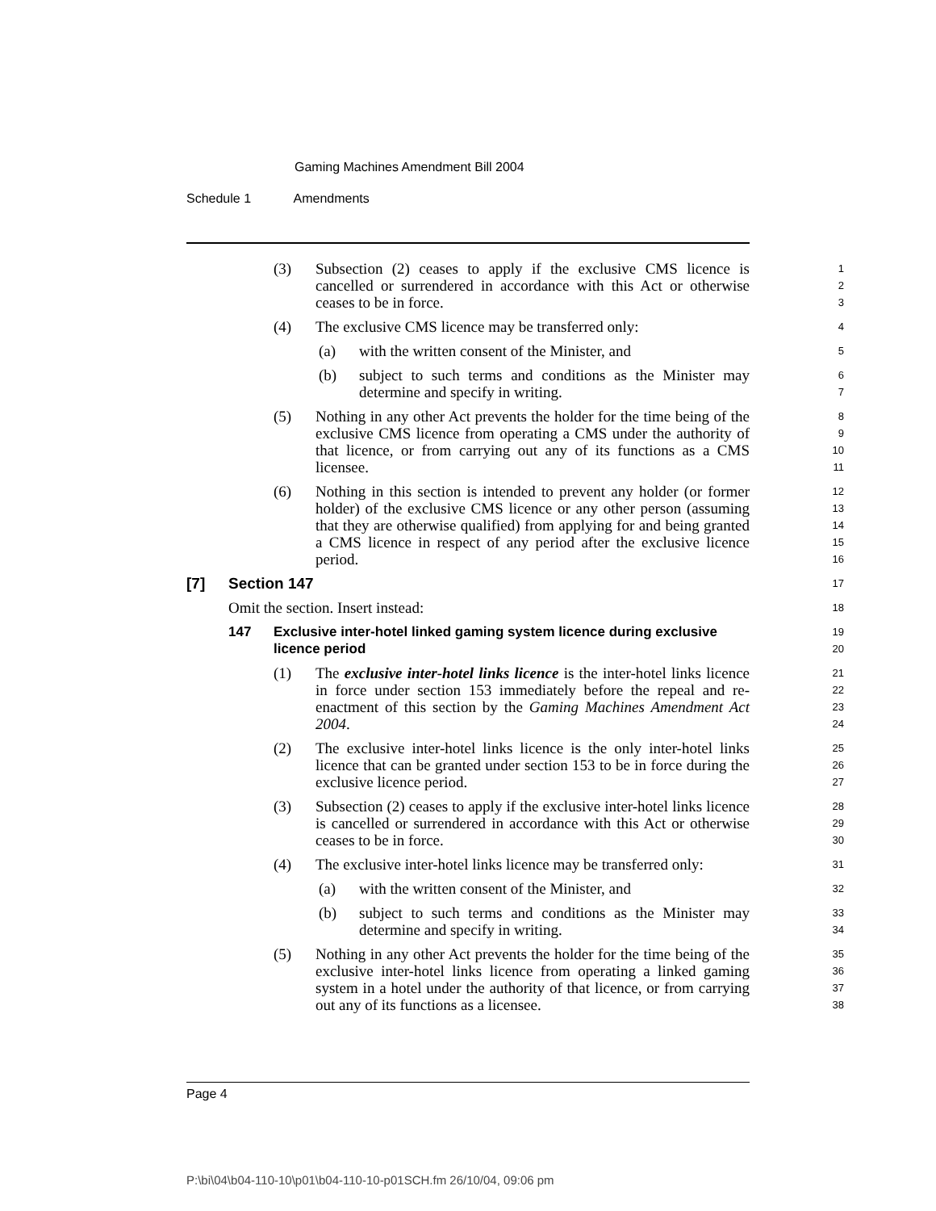Gaming Machines Amendment Bill 2004
Schedule 1 Amendments
(3) Subsection (2) ceases to apply if the exclusive CMS licence is cancelled or surrendered in accordance with this Act or otherwise ceases to be in force.
1
2
3
(4) The exclusive CMS licence may be transferred only:
4
(a) with the written consent of the Minister, and
5
(b) subject to such terms and conditions as the Minister may determine and specify in writing.
6
7
(5) Nothing in any other Act prevents the holder for the time being of the exclusive CMS licence from operating a CMS under the authority of that licence, or from carrying out any of its functions as a CMS licensee.
8
9
10
11
(6) Nothing in this section is intended to prevent any holder (or former holder) of the exclusive CMS licence or any other person (assuming that they are otherwise qualified) from applying for and being granted a CMS licence in respect of any period after the exclusive licence period.
12
13
14
15
16
[7] Section 147
17
Omit the section. Insert instead:
18
147 Exclusive inter-hotel linked gaming system licence during exclusive licence period
19
20
(1) The exclusive inter-hotel links licence is the inter-hotel links licence in force under section 153 immediately before the repeal and re-enactment of this section by the Gaming Machines Amendment Act 2004.
21
22
23
24
(2) The exclusive inter-hotel links licence is the only inter-hotel links licence that can be granted under section 153 to be in force during the exclusive licence period.
25
26
27
(3) Subsection (2) ceases to apply if the exclusive inter-hotel links licence is cancelled or surrendered in accordance with this Act or otherwise ceases to be in force.
28
29
30
(4) The exclusive inter-hotel links licence may be transferred only:
31
(a) with the written consent of the Minister, and
32
(b) subject to such terms and conditions as the Minister may determine and specify in writing.
33
34
(5) Nothing in any other Act prevents the holder for the time being of the exclusive inter-hotel links licence from operating a linked gaming system in a hotel under the authority of that licence, or from carrying out any of its functions as a licensee.
35
36
37
38
Page 4
P:\bi\04\b04-110-10\p01\b04-110-10-p01SCH.fm 26/10/04, 09:06 pm